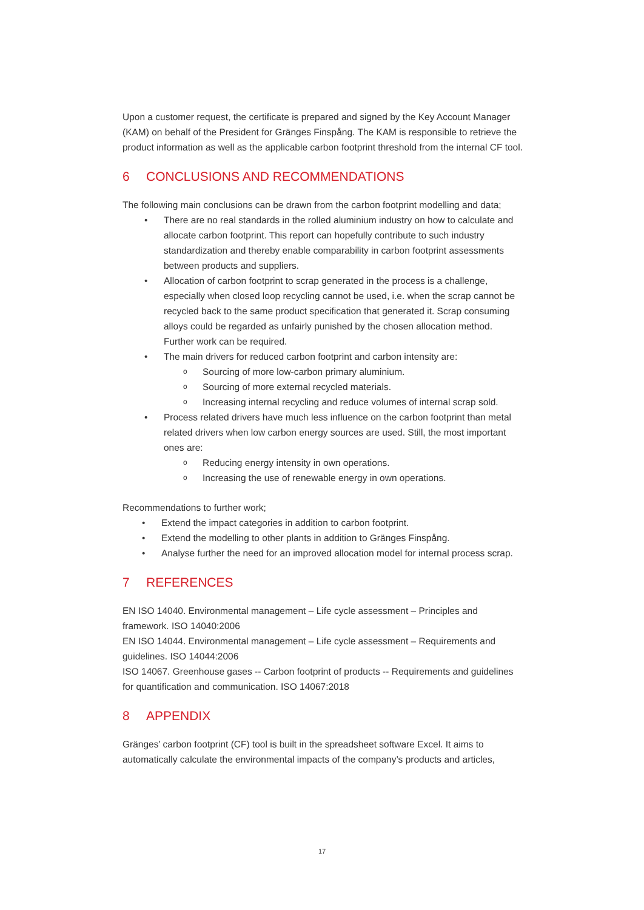Upon a customer request, the certificate is prepared and signed by the Key Account Manager (KAM) on behalf of the President for Gränges Finspång. The KAM is responsible to retrieve the product information as well as the applicable carbon footprint threshold from the internal CF tool.
6 CONCLUSIONS AND RECOMMENDATIONS
The following main conclusions can be drawn from the carbon footprint modelling and data;
• There are no real standards in the rolled aluminium industry on how to calculate and allocate carbon footprint. This report can hopefully contribute to such industry standardization and thereby enable comparability in carbon footprint assessments between products and suppliers.
• Allocation of carbon footprint to scrap generated in the process is a challenge, especially when closed loop recycling cannot be used, i.e. when the scrap cannot be recycled back to the same product specification that generated it. Scrap consuming alloys could be regarded as unfairly punished by the chosen allocation method. Further work can be required.
• The main drivers for reduced carbon footprint and carbon intensity are:
o Sourcing of more low-carbon primary aluminium.
o Sourcing of more external recycled materials.
o Increasing internal recycling and reduce volumes of internal scrap sold.
• Process related drivers have much less influence on the carbon footprint than metal related drivers when low carbon energy sources are used. Still, the most important ones are:
o Reducing energy intensity in own operations.
o Increasing the use of renewable energy in own operations.
Recommendations to further work;
• Extend the impact categories in addition to carbon footprint.
• Extend the modelling to other plants in addition to Gränges Finspång.
• Analyse further the need for an improved allocation model for internal process scrap.
7 REFERENCES
EN ISO 14040. Environmental management – Life cycle assessment – Principles and framework. ISO 14040:2006
EN ISO 14044. Environmental management – Life cycle assessment – Requirements and guidelines. ISO 14044:2006
ISO 14067. Greenhouse gases -- Carbon footprint of products -- Requirements and guidelines for quantification and communication. ISO 14067:2018
8 APPENDIX
Gränges’ carbon footprint (CF) tool is built in the spreadsheet software Excel. It aims to automatically calculate the environmental impacts of the company’s products and articles,
17